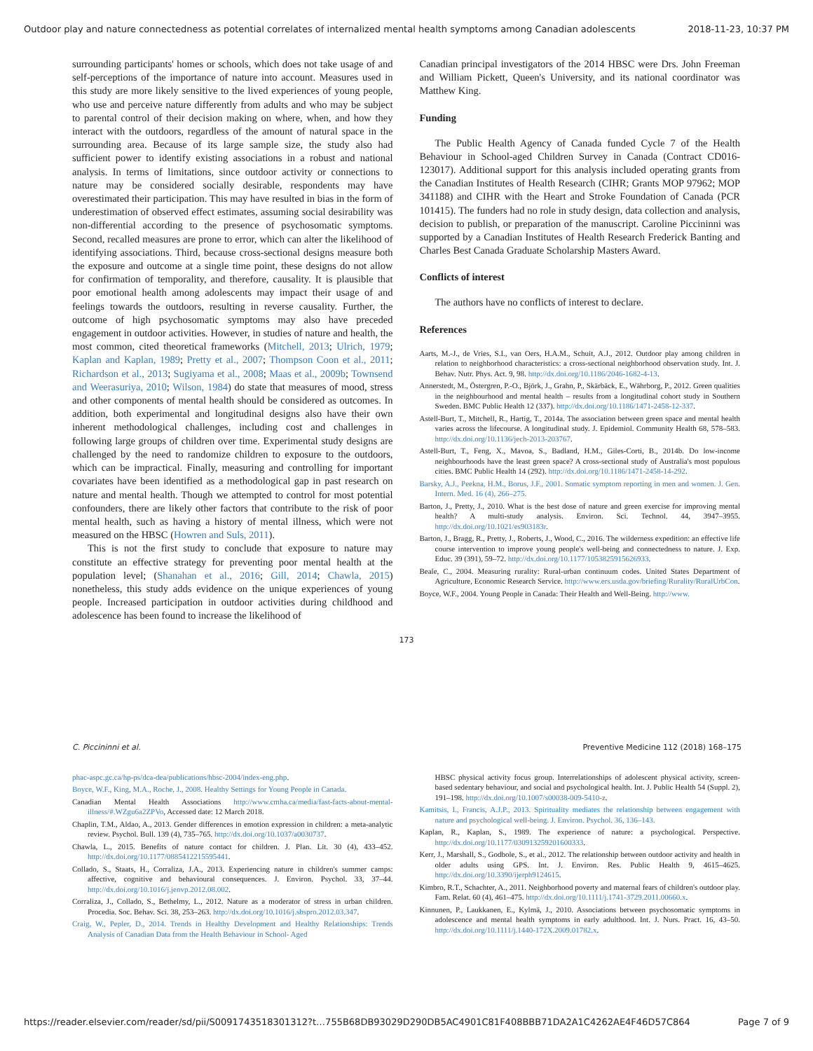Outdoor play and nature connectedness as potential correlates of internalized mental health symptoms among Canadian adolescents 2018-11-23, 10:37 PM
surrounding participants' homes or schools, which does not take usage of and self-perceptions of the importance of nature into account. Measures used in this study are more likely sensitive to the lived experiences of young people, who use and perceive nature differently from adults and who may be subject to parental control of their decision making on where, when, and how they interact with the outdoors, regardless of the amount of natural space in the surrounding area. Because of its large sample size, the study also had sufficient power to identify existing associations in a robust and national analysis. In terms of limitations, since outdoor activity or connections to nature may be considered socially desirable, respondents may have overestimated their participation. This may have resulted in bias in the form of underestimation of observed effect estimates, assuming social desirability was non-differential according to the presence of psychosomatic symptoms. Second, recalled measures are prone to error, which can alter the likelihood of identifying associations. Third, because cross-sectional designs measure both the exposure and outcome at a single time point, these designs do not allow for confirmation of temporality, and therefore, causality. It is plausible that poor emotional health among adolescents may impact their usage of and feelings towards the outdoors, resulting in reverse causality. Further, the outcome of high psychosomatic symptoms may also have preceded engagement in outdoor activities. However, in studies of nature and health, the most common, cited theoretical frameworks (Mitchell, 2013; Ulrich, 1979; Kaplan and Kaplan, 1989; Pretty et al., 2007; Thompson Coon et al., 2011; Richardson et al., 2013; Sugiyama et al., 2008; Maas et al., 2009b; Townsend and Weerasuriya, 2010; Wilson, 1984) do state that measures of mood, stress and other components of mental health should be considered as outcomes. In addition, both experimental and longitudinal designs also have their own inherent methodological challenges, including cost and challenges in following large groups of children over time. Experimental study designs are challenged by the need to randomize children to exposure to the outdoors, which can be impractical. Finally, measuring and controlling for important covariates have been identified as a methodological gap in past research on nature and mental health. Though we attempted to control for most potential confounders, there are likely other factors that contribute to the risk of poor mental health, such as having a history of mental illness, which were not measured on the HBSC (Howren and Suls, 2011).
This is not the first study to conclude that exposure to nature may constitute an effective strategy for preventing poor mental health at the population level; (Shanahan et al., 2016; Gill, 2014; Chawla, 2015) nonetheless, this study adds evidence on the unique experiences of young people. Increased participation in outdoor activities during childhood and adolescence has been found to increase the likelihood of
Canadian principal investigators of the 2014 HBSC were Drs. John Freeman and William Pickett, Queen's University, and its national coordinator was Matthew King.
Funding
The Public Health Agency of Canada funded Cycle 7 of the Health Behaviour in School-aged Children Survey in Canada (Contract CD016-123017). Additional support for this analysis included operating grants from the Canadian Institutes of Health Research (CIHR; Grants MOP 97962; MOP 341188) and CIHR with the Heart and Stroke Foundation of Canada (PCR 101415). The funders had no role in study design, data collection and analysis, decision to publish, or preparation of the manuscript. Caroline Piccininni was supported by a Canadian Institutes of Health Research Frederick Banting and Charles Best Canada Graduate Scholarship Masters Award.
Conflicts of interest
The authors have no conflicts of interest to declare.
References
Aarts, M.-J., de Vries, S.I., van Oers, H.A.M., Schuit, A.J., 2012. Outdoor play among children in relation to neighborhood characteristics: a cross-sectional neighborhood observation study. Int. J. Behav. Nutr. Phys. Act. 9, 98. http://dx.doi.org/10.1186/2046-1682-4-13.
Annerstedt, M., Östergren, P.-O., Björk, J., Grahn, P., Skärbäck, E., Währborg, P., 2012. Green qualities in the neighbourhood and mental health – results from a longitudinal cohort study in Southern Sweden. BMC Public Health 12 (337). http://dx.doi.org/10.1186/1471-2458-12-337.
Astell-Burt, T., Mitchell, R., Hartig, T., 2014a. The association between green space and mental health varies across the lifecourse. A longitudinal study. J. Epidemiol. Community Health 68, 578–583. http://dx.doi.org/10.1136/jech-2013-203767.
Astell-Burt, T., Feng, X., Mavoa, S., Badland, H.M., Giles-Corti, B., 2014b. Do low-income neighbourhoods have the least green space? A cross-sectional study of Australia's most populous cities. BMC Public Health 14 (292). http://dx.doi.org/10.1186/1471-2458-14-292.
Barsky, A.J., Peekna, H.M., Borus, J.F., 2001. Somatic symptom reporting in men and women. J. Gen. Intern. Med. 16 (4), 266–275.
Barton, J., Pretty, J., 2010. What is the best dose of nature and green exercise for improving mental health? A multi-study analysis. Environ. Sci. Technol. 44, 3947–3955. http://dx.doi.org/10.1021/es903183r.
Barton, J., Bragg, R., Pretty, J., Roberts, J., Wood, C., 2016. The wilderness expedition: an effective life course intervention to improve young people's well-being and connectedness to nature. J. Exp. Educ. 39 (391), 59–72. http://dx.doi.org/10.1177/1053825915626933.
Beale, C., 2004. Measuring rurality: Rural-urban continuum codes. United States Department of Agriculture, Economic Research Service. http://www.ers.usda.gov/briefing/Rurality/RuralUrbCon.
Boyce, W.F., 2004. Young People in Canada: Their Health and Well-Being. http://www.
173
C. Piccininni et al. Preventive Medicine 112 (2018) 168–175
phac-aspc.gc.ca/hp-ps/dca-dea/publications/hbsc-2004/index-eng.php.
Boyce, W.F., King, M.A., Roche, J., 2008. Healthy Settings for Young People in Canada.
Canadian Mental Health Associations http://www.cmha.ca/media/fast-facts-about-mental-illness/#.WZgu6a2ZPVo, Accessed date: 12 March 2018.
Chaplin, T.M., Aldao, A., 2013. Gender differences in emotion expression in children: a meta-analytic review. Psychol. Bull. 139 (4), 735–765. http://dx.doi.org/10.1037/a0030737.
Chawla, L., 2015. Benefits of nature contact for children. J. Plan. Lit. 30 (4), 433–452. http://dx.doi.org/10.1177/0885412215595441.
Collado, S., Staats, H., Corraliza, J.A., 2013. Experiencing nature in children's summer camps: affective, cognitive and behavioural consequences. J. Environ. Psychol. 33, 37–44. http://dx.doi.org/10.1016/j.jenvp.2012.08.002.
Corraliza, J., Collado, S., Bethelmy, L., 2012. Nature as a moderator of stress in urban children. Procedia. Soc. Behav. Sci. 38, 253–263. http://dx.doi.org/10.1016/j.sbspro.2012.03.347.
Craig, W., Pepler, D., 2014. Trends in Healthy Development and Healthy Relationships: Trends Analysis of Canadian Data from the Health Behaviour in School- Aged
HBSC physical activity focus group. Interrelationships of adolescent physical activity, screen-based sedentary behaviour, and social and psychological health. Int. J. Public Health 54 (Suppl. 2), 191–198. http://dx.doi.org/10.1007/s00038-009-5410-z.
Kamitsis, I., Francis, A.J.P., 2013. Spirituality mediates the relationship between engagement with nature and psychological well-being. J. Environ. Psychol. 36, 136–143.
Kaplan, R., Kaplan, S., 1989. The experience of nature: a psychological. Perspective. http://dx.doi.org/10.1177/030913259201600333.
Kerr, J., Marshall, S., Godbole, S., et al., 2012. The relationship between outdoor activity and health in older adults using GPS. Int. J. Environ. Res. Public Health 9, 4615–4625. http://dx.doi.org/10.3390/ijerph9124615.
Kimbro, R.T., Schachter, A., 2011. Neighborhood poverty and maternal fears of children's outdoor play. Fam. Relat. 60 (4), 461–475. http://dx.doi.org/10.1111/j.1741-3729.2011.00660.x.
Kinnunen, P., Laukkanen, E., Kylmä, J., 2010. Associations between psychosomatic symptoms in adolescence and mental health symptoms in early adulthood. Int. J. Nurs. Pract. 16, 43–50. http://dx.doi.org/10.1111/j.1440-172X.2009.01782.x.
https://reader.elsevier.com/reader/sd/pii/S0091743518301312?t…755B68DB93029D290DB5AC4901C81F408BBB71DA2A1C4262AE4F46D57C864 Page 7 of 9